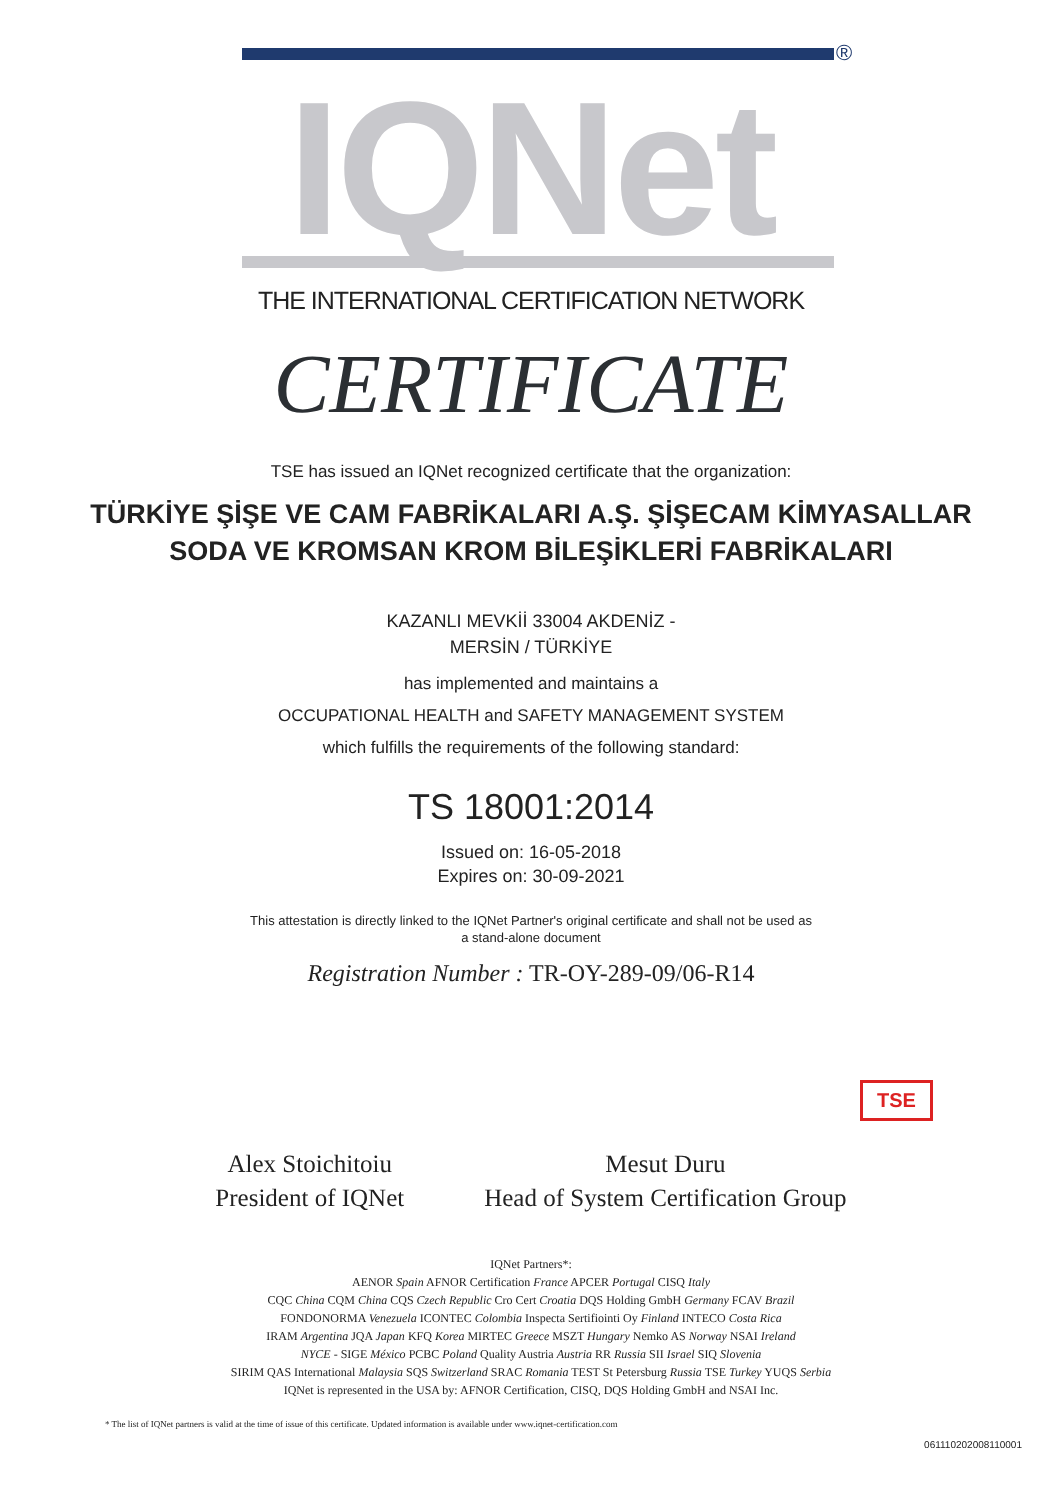®
IQNet
THE INTERNATIONAL CERTIFICATION NETWORK
CERTIFICATE
TSE has issued an IQNet recognized certificate that the organization:
TÜRKİYE ŞİŞE VE CAM FABRİKALARI A.Ş. ŞİŞECAM KİMYASALLAR
SODA VE KROMSAN KROM BİLEŞİKLERİ FABRİKALARI
KAZANLI MEVKİİ 33004 AKDENİZ -
MERSİN / TÜRKİYE
has implemented and maintains a
OCCUPATIONAL HEALTH and SAFETY MANAGEMENT SYSTEM
which fulfills the requirements of the following standard:
TS 18001:2014
Issued on: 16-05-2018
Expires on: 30-09-2021
This attestation is directly linked to the IQNet Partner's original certificate and shall not be used as
a stand-alone document
Registration Number : TR-OY-289-09/06-R14
Alex Stoichitoiu
President of IQNet
Mesut Duru
Head of System Certification Group
TSE
IQNet Partners*:
AENOR Spain AFNOR Certification France APCER Portugal CISQ Italy
CQC China CQM China CQS Czech Republic Cro Cert Croatia DQS Holding GmbH Germany FCAV Brazil
FONDONORMA Venezuela ICONTEC Colombia Inspecta Sertifiointi Oy Finland INTECO Costa Rica
IRAM Argentina JQA Japan KFQ Korea MIRTEC Greece MSZT Hungary Nemko AS Norway NSAI Ireland
NYCE - SIGE México PCBC Poland Quality Austria Austria RR Russia SII Israel SIQ Slovenia
SIRIM QAS International Malaysia SQS Switzerland SRAC Romania TEST St Petersburg Russia TSE Turkey YUQS Serbia
IQNet is represented in the USA by: AFNOR Certification, CISQ, DQS Holding GmbH and NSAI Inc.
* The list of IQNet partners is valid at the time of issue of this certificate. Updated information is available under www.iqnet-certification.com
061110202008110001